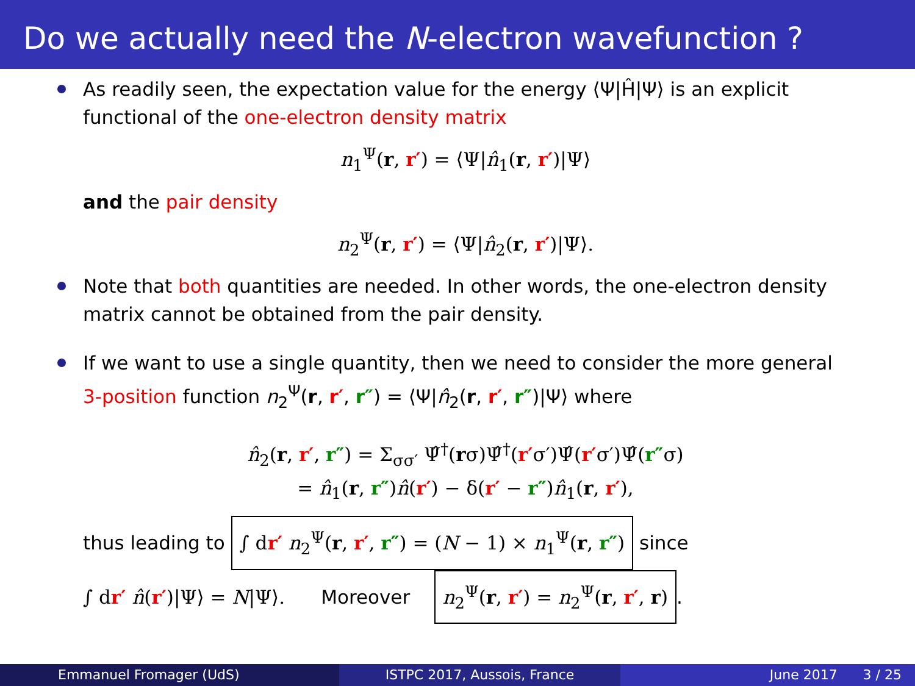Do we actually need the N-electron wavefunction ?
As readily seen, the expectation value for the energy ⟨Ψ|Ĥ|Ψ⟩ is an explicit functional of the one-electron density matrix
n<sub>1</sub><sup>Ψ</sup>(r, r′) = ⟨Ψ|n̂<sub>1</sub>(r, r′)|Ψ⟩
and the pair density
n<sub>2</sub><sup>Ψ</sup>(r, r′) = ⟨Ψ|n̂<sub>2</sub>(r, r′)|Ψ⟩.
Note that both quantities are needed. In other words, the one-electron density matrix cannot be obtained from the pair density.
If we want to use a single quantity, then we need to consider the more general 3-position function n<sub>2</sub><sup>Ψ</sup>(r, r′, r″) = ⟨Ψ|n̂<sub>2</sub>(r, r′, r″)|Ψ⟩ where
n̂<sub>2</sub>(r, r′, r″) = Σ<sub>σσ′</sub> Ψ̂<sup>†</sup>(rσ)Ψ̂<sup>†</sup>(r′σ′)Ψ̂(r′σ′)Ψ̂(r″σ)
= n̂<sub>1</sub>(r, r″)n̂(r′) − δ(r′ − r″)n̂<sub>1</sub>(r, r′),
thus leading to ∫ dr′ n<sub>2</sub><sup>Ψ</sup>(r, r′, r″) = (N − 1) × n<sub>1</sub><sup>Ψ</sup>(r, r″) since
∫ dr′ n̂(r′)|Ψ⟩ = N|Ψ⟩. Moreover n<sub>2</sub><sup>Ψ</sup>(r, r′) = n<sub>2</sub><sup>Ψ</sup>(r, r′, r).
Emmanuel Fromager (UdS) ISTPC 2017, Aussois, France June 2017 3 / 25